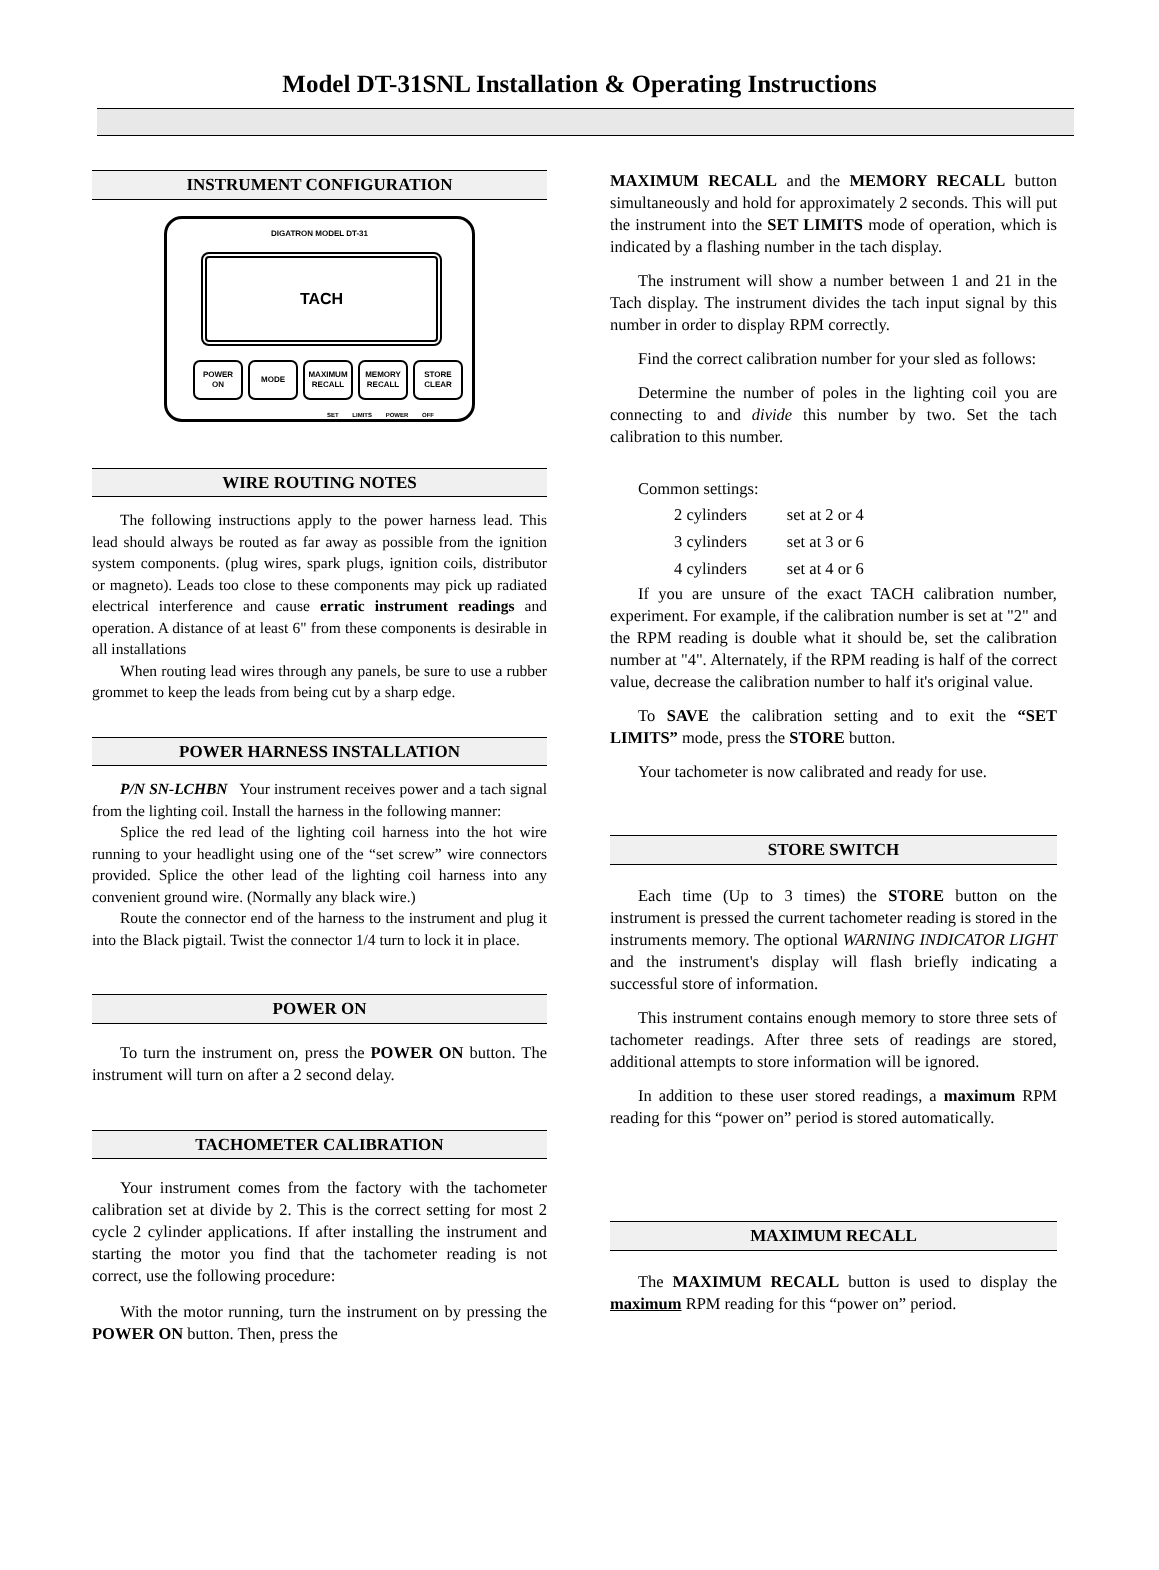Model DT-31SNL Installation & Operating Instructions
INSTRUMENT CONFIGURATION
DIGATRON MODEL DT-31
TACH
POWER
ON
MODE MAXIMUM
RECALL
MEMORY
RECALL
STORE
CLEAR
SET LIMITS POWER OFF
WIRE ROUTING NOTES
The following instructions apply to the power harness lead. This lead should always be routed as far away as possible from the ignition system components. (plug wires, spark plugs, ignition coils, distributor or magneto). Leads too close to these components may pick up radiated electrical interference and cause erratic instrument readings and operation. A distance of at least 6" from these components is desirable in all installations
When routing lead wires through any panels, be sure to use a rubber grommet to keep the leads from being cut by a sharp edge.
POWER HARNESS INSTALLATION
P/N SN-LCHBN Your instrument receives power and a tach signal from the lighting coil. Install the harness in the following manner:
Splice the red lead of the lighting coil harness into the hot wire running to your headlight using one of the “set screw” wire connectors provided. Splice the other lead of the lighting coil harness into any convenient ground wire. (Normally any black wire.)
Route the connector end of the harness to the instrument and plug it into the Black pigtail. Twist the connector 1/4 turn to lock it in place.
POWER ON
To turn the instrument on, press the POWER ON button. The instrument will turn on after a 2 second delay.
TACHOMETER CALIBRATION
Your instrument comes from the factory with the tachometer calibration set at divide by 2. This is the correct setting for most 2 cycle 2 cylinder applications. If after installing the instrument and starting the motor you find that the tachometer reading is not correct, use the following procedure:
With the motor running, turn the instrument on by pressing the POWER ON button. Then, press the
MAXIMUM RECALL and the MEMORY RECALL button simultaneously and hold for approximately 2 seconds. This will put the instrument into the SET LIMITS mode of operation, which is indicated by a flashing number in the tach display.
The instrument will show a number between 1 and 21 in the Tach display. The instrument divides the tach input signal by this number in order to display RPM correctly.
Find the correct calibration number for your sled as follows:
Determine the number of poles in the lighting coil you are connecting to and divide this number by two. Set the tach calibration to this number.
Common settings:
| 2 cylinders | set at 2 or 4 |
| 3 cylinders | set at 3 or 6 |
| 4 cylinders | set at 4 or 6 |
If you are unsure of the exact TACH calibration number, experiment. For example, if the calibration number is set at "2" and the RPM reading is double what it should be, set the calibration number at "4". Alternately, if the RPM reading is half of the correct value, decrease the calibration number to half it's original value.
To SAVE the calibration setting and to exit the “SET LIMITS” mode, press the STORE button.
Your tachometer is now calibrated and ready for use.
STORE SWITCH
Each time (Up to 3 times) the STORE button on the instrument is pressed the current tachometer reading is stored in the instruments memory. The optional WARNING INDICATOR LIGHT and the instrument's display will flash briefly indicating a successful store of information.
This instrument contains enough memory to store three sets of tachometer readings. After three sets of readings are stored, additional attempts to store information will be ignored.
In addition to these user stored readings, a maximum RPM reading for this “power on” period is stored automatically.
MAXIMUM RECALL
The MAXIMUM RECALL button is used to display the maximum RPM reading for this “power on” period.